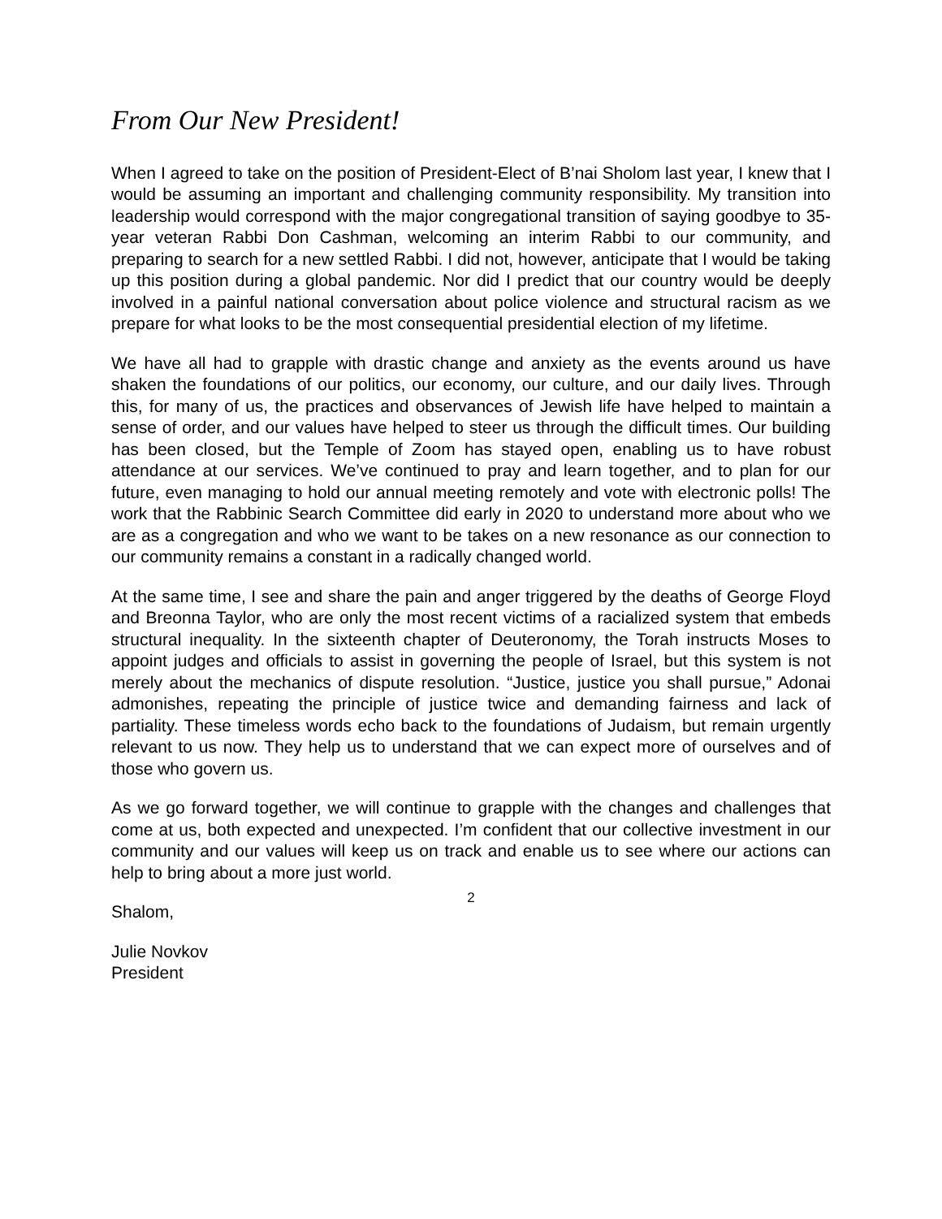From Our New President!
When I agreed to take on the position of President-Elect of B’nai Sholom last year, I knew that I would be assuming an important and challenging community responsibility. My transition into leadership would correspond with the major congregational transition of saying goodbye to 35-year veteran Rabbi Don Cashman, welcoming an interim Rabbi to our community, and preparing to search for a new settled Rabbi. I did not, however, anticipate that I would be taking up this position during a global pandemic. Nor did I predict that our country would be deeply involved in a painful national conversation about police violence and structural racism as we prepare for what looks to be the most consequential presidential election of my lifetime.
We have all had to grapple with drastic change and anxiety as the events around us have shaken the foundations of our politics, our economy, our culture, and our daily lives. Through this, for many of us, the practices and observances of Jewish life have helped to maintain a sense of order, and our values have helped to steer us through the difficult times. Our building has been closed, but the Temple of Zoom has stayed open, enabling us to have robust attendance at our services. We’ve continued to pray and learn together, and to plan for our future, even managing to hold our annual meeting remotely and vote with electronic polls! The work that the Rabbinic Search Committee did early in 2020 to understand more about who we are as a congregation and who we want to be takes on a new resonance as our connection to our community remains a constant in a radically changed world.
At the same time, I see and share the pain and anger triggered by the deaths of George Floyd and Breonna Taylor, who are only the most recent victims of a racialized system that embeds structural inequality. In the sixteenth chapter of Deuteronomy, the Torah instructs Moses to appoint judges and officials to assist in governing the people of Israel, but this system is not merely about the mechanics of dispute resolution. “Justice, justice you shall pursue,” Adonai admonishes, repeating the principle of justice twice and demanding fairness and lack of partiality. These timeless words echo back to the foundations of Judaism, but remain urgently relevant to us now. They help us to understand that we can expect more of ourselves and of those who govern us.
As we go forward together, we will continue to grapple with the changes and challenges that come at us, both expected and unexpected. I’m confident that our collective investment in our community and our values will keep us on track and enable us to see where our actions can help to bring about a more just world.
Shalom,
Julie Novkov
President
2